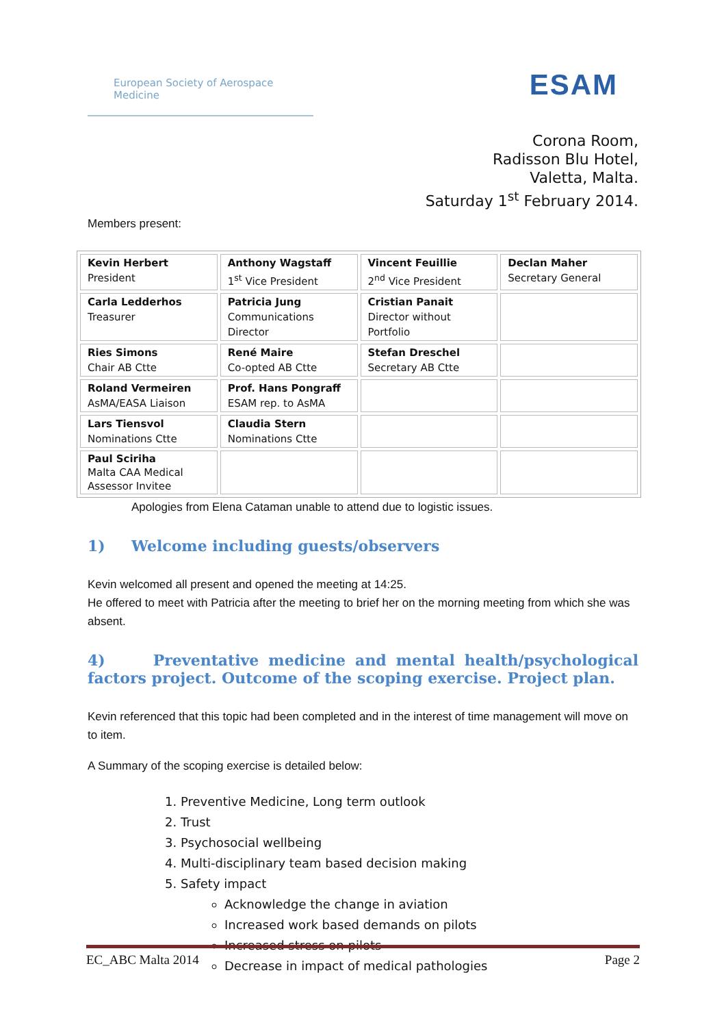European Society of Aerospace Medicine
ESAM
Corona Room,
Radisson Blu Hotel,
Valetta, Malta.
Saturday 1<sup>st</sup> February 2014.
Members present:
| Kevin Herbert President | Anthony Wagstaff 1<sup>st</sup> Vice President | Vincent Feuillie 2<sup>nd</sup> Vice President | Declan Maher Secretary General |
| Carla Ledderhos Treasurer | Patricia Jung Communications Director | Cristian Panait Director without Portfolio | |
| Ries Simons Chair AB Ctte | René Maire Co-opted AB Ctte | Stefan Dreschel Secretary AB Ctte | |
| Roland Vermeiren AsMA/EASA Liaison | Prof. Hans Pongraff ESAM rep. to AsMA | | |
| Lars Tiensvol Nominations Ctte | Claudia Stern Nominations Ctte | | |
| Paul Sciriha Malta CAA Medical Assessor Invitee | | | |
Apologies from Elena Cataman unable to attend due to logistic issues.
1) Welcome including guests/observers
Kevin welcomed all present and opened the meeting at 14:25.
He offered to meet with Patricia after the meeting to brief her on the morning meeting from which she was absent.
4) Preventative medicine and mental health/psychological factors project. Outcome of the scoping exercise. Project plan.
Kevin referenced that this topic had been completed and in the interest of time management will move on to item.
A Summary of the scoping exercise is detailed below:
1. Preventive Medicine, Long term outlook
2. Trust
3. Psychosocial wellbeing
4. Multi-disciplinary team based decision making
5. Safety impact
Acknowledge the change in aviation
Increased work based demands on pilots
Increased stress on pilots
Decrease in impact of medical pathologies
EC_ABC Malta 2014 Page 2